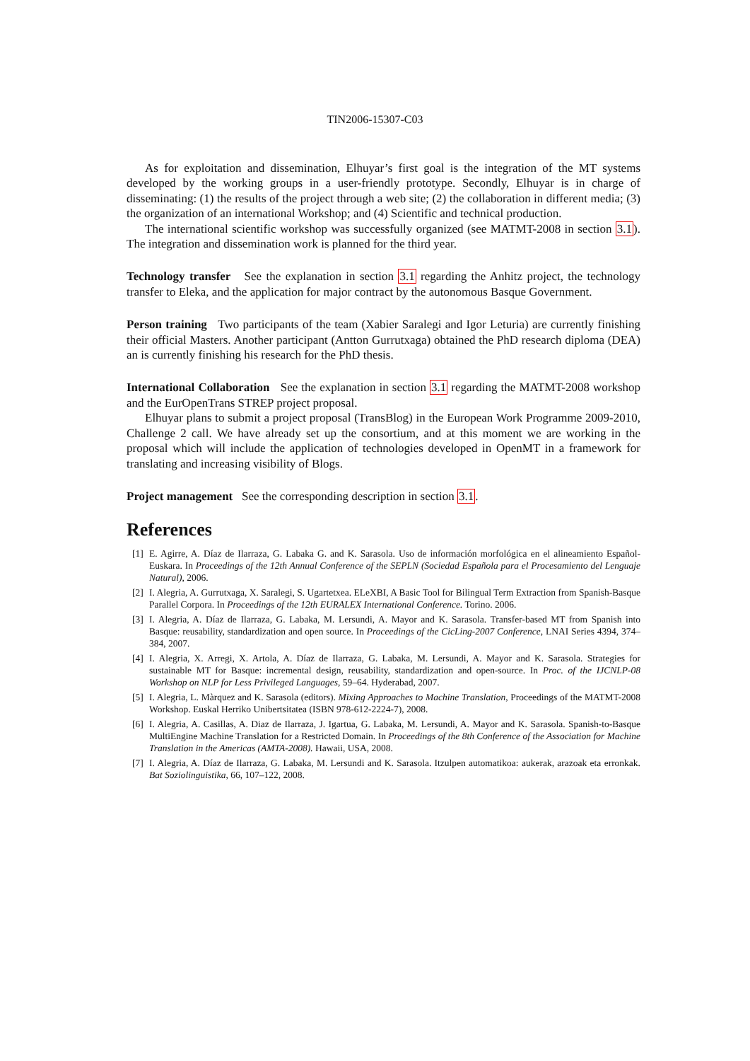TIN2006-15307-C03
As for exploitation and dissemination, Elhuyar’s first goal is the integration of the MT systems developed by the working groups in a user-friendly prototype. Secondly, Elhuyar is in charge of disseminating: (1) the results of the project through a web site; (2) the collaboration in different media; (3) the organization of an international Workshop; and (4) Scientific and technical production.
The international scientific workshop was successfully organized (see MATMT-2008 in section 3.1). The integration and dissemination work is planned for the third year.
Technology transfer See the explanation in section 3.1 regarding the Anhitz project, the technology transfer to Eleka, and the application for major contract by the autonomous Basque Government.
Person training Two participants of the team (Xabier Saralegi and Igor Leturia) are currently finishing their official Masters. Another participant (Antton Gurrutxaga) obtained the PhD research diploma (DEA) an is currently finishing his research for the PhD thesis.
International Collaboration See the explanation in section 3.1 regarding the MATMT-2008 workshop and the EurOpenTrans STREP project proposal.
Elhuyar plans to submit a project proposal (TransBlog) in the European Work Programme 2009-2010, Challenge 2 call. We have already set up the consortium, and at this moment we are working in the proposal which will include the application of technologies developed in OpenMT in a framework for translating and increasing visibility of Blogs.
Project management See the corresponding description in section 3.1.
References
[1] E. Agirre, A. Díaz de Ilarraza, G. Labaka G. and K. Sarasola. Uso de información morfológica en el alineamiento Español-Euskara. In Proceedings of the 12th Annual Conference of the SEPLN (Sociedad Española para el Procesamiento del Lenguaje Natural), 2006.
[2] I. Alegria, A. Gurrutxaga, X. Saralegi, S. Ugartetxea. ELeXBI, A Basic Tool for Bilingual Term Extraction from Spanish-Basque Parallel Corpora. In Proceedings of the 12th EURALEX International Conference. Torino. 2006.
[3] I. Alegria, A. Díaz de Ilarraza, G. Labaka, M. Lersundi, A. Mayor and K. Sarasola. Transfer-based MT from Spanish into Basque: reusability, standardization and open source. In Proceedings of the CicLing-2007 Conference, LNAI Series 4394, 374–384, 2007.
[4] I. Alegria, X. Arregi, X. Artola, A. Díaz de Ilarraza, G. Labaka, M. Lersundi, A. Mayor and K. Sarasola. Strategies for sustainable MT for Basque: incremental design, reusability, standardization and open-source. In Proc. of the IJCNLP-08 Workshop on NLP for Less Privileged Languages, 59–64. Hyderabad, 2007.
[5] I. Alegria, L. Màrquez and K. Sarasola (editors). Mixing Approaches to Machine Translation, Proceedings of the MATMT-2008 Workshop. Euskal Herriko Unibertsitatea (ISBN 978-612-2224-7), 2008.
[6] I. Alegria, A. Casillas, A. Diaz de Ilarraza, J. Igartua, G. Labaka, M. Lersundi, A. Mayor and K. Sarasola. Spanish-to-Basque MultiEngine Machine Translation for a Restricted Domain. In Proceedings of the 8th Conference of the Association for Machine Translation in the Americas (AMTA-2008). Hawaii, USA, 2008.
[7] I. Alegria, A. Díaz de Ilarraza, G. Labaka, M. Lersundi and K. Sarasola. Itzulpen automatikoa: aukerak, arazoak eta erronkak. Bat Soziolinguistika, 66, 107–122, 2008.